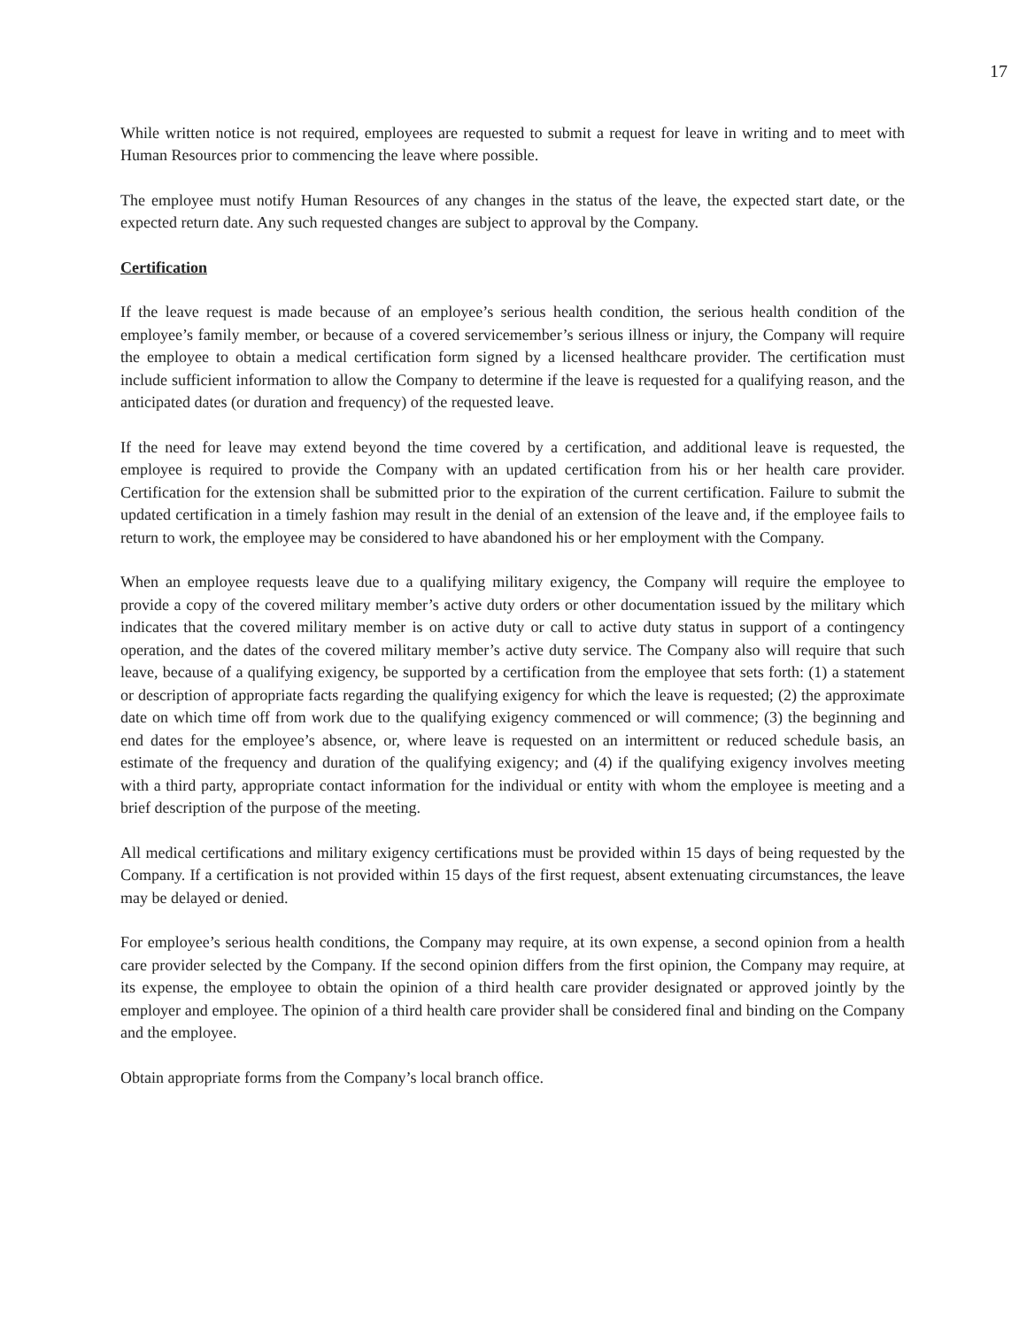17
While written notice is not required, employees are requested to submit a request for leave in writing and to meet with Human Resources prior to commencing the leave where possible.
The employee must notify Human Resources of any changes in the status of the leave, the expected start date, or the expected return date. Any such requested changes are subject to approval by the Company.
Certification
If the leave request is made because of an employee’s serious health condition, the serious health condition of the employee’s family member, or because of a covered servicemember’s serious illness or injury, the Company will require the employee to obtain a medical certification form signed by a licensed healthcare provider. The certification must include sufficient information to allow the Company to determine if the leave is requested for a qualifying reason, and the anticipated dates (or duration and frequency) of the requested leave.
If the need for leave may extend beyond the time covered by a certification, and additional leave is requested, the employee is required to provide the Company with an updated certification from his or her health care provider. Certification for the extension shall be submitted prior to the expiration of the current certification. Failure to submit the updated certification in a timely fashion may result in the denial of an extension of the leave and, if the employee fails to return to work, the employee may be considered to have abandoned his or her employment with the Company.
When an employee requests leave due to a qualifying military exigency, the Company will require the employee to provide a copy of the covered military member’s active duty orders or other documentation issued by the military which indicates that the covered military member is on active duty or call to active duty status in support of a contingency operation, and the dates of the covered military member’s active duty service. The Company also will require that such leave, because of a qualifying exigency, be supported by a certification from the employee that sets forth: (1) a statement or description of appropriate facts regarding the qualifying exigency for which the leave is requested; (2) the approximate date on which time off from work due to the qualifying exigency commenced or will commence; (3) the beginning and end dates for the employee’s absence, or, where leave is requested on an intermittent or reduced schedule basis, an estimate of the frequency and duration of the qualifying exigency; and (4) if the qualifying exigency involves meeting with a third party, appropriate contact information for the individual or entity with whom the employee is meeting and a brief description of the purpose of the meeting.
All medical certifications and military exigency certifications must be provided within 15 days of being requested by the Company. If a certification is not provided within 15 days of the first request, absent extenuating circumstances, the leave may be delayed or denied.
For employee’s serious health conditions, the Company may require, at its own expense, a second opinion from a health care provider selected by the Company. If the second opinion differs from the first opinion, the Company may require, at its expense, the employee to obtain the opinion of a third health care provider designated or approved jointly by the employer and employee. The opinion of a third health care provider shall be considered final and binding on the Company and the employee.
Obtain appropriate forms from the Company’s local branch office.